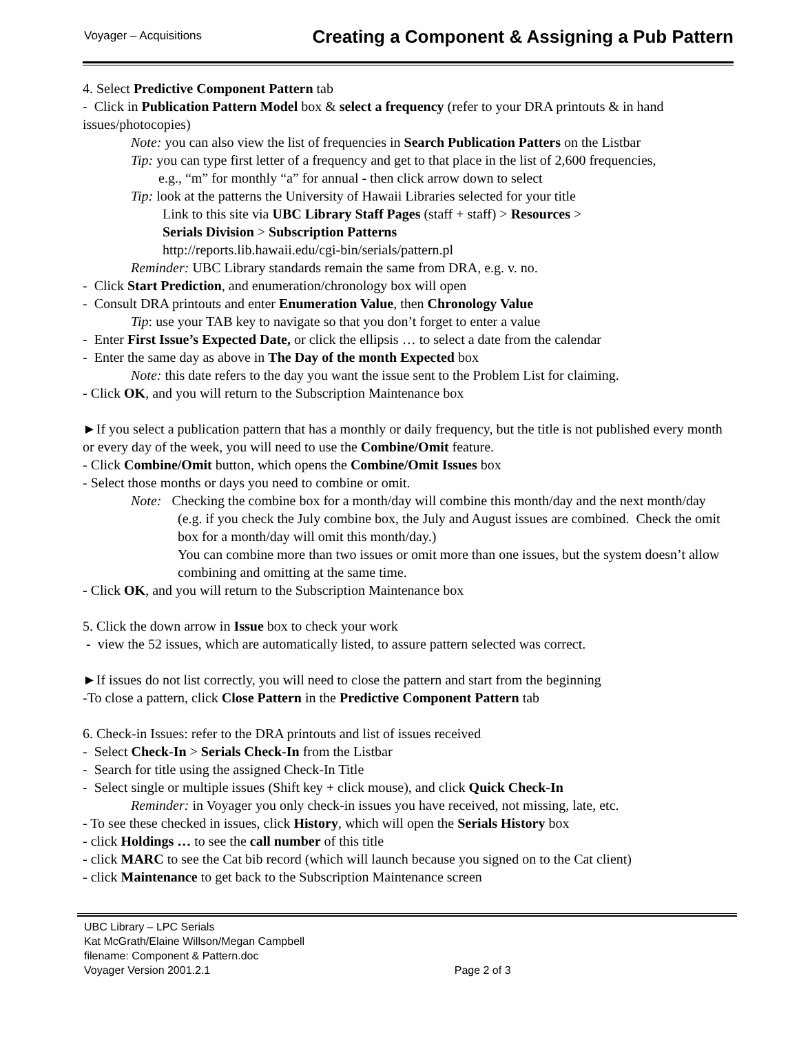Voyager – Acquisitions
Creating a Component & Assigning a Pub Pattern
4. Select Predictive Component Pattern tab
- Click in Publication Pattern Model box & select a frequency (refer to your DRA printouts & in hand issues/photocopies)
Note: you can also view the list of frequencies in Search Publication Patters on the Listbar
Tip: you can type first letter of a frequency and get to that place in the list of 2,600 frequencies,
e.g., “m” for monthly “a” for annual - then click arrow down to select
Tip: look at the patterns the University of Hawaii Libraries selected for your title
Link to this site via UBC Library Staff Pages (staff + staff) > Resources >
Serials Division > Subscription Patterns
http://reports.lib.hawaii.edu/cgi-bin/serials/pattern.pl
Reminder: UBC Library standards remain the same from DRA, e.g. v. no.
- Click Start Prediction, and enumeration/chronology box will open
- Consult DRA printouts and enter Enumeration Value, then Chronology Value
Tip: use your TAB key to navigate so that you don’t forget to enter a value
- Enter First Issue’s Expected Date, or click the ellipsis … to select a date from the calendar
- Enter the same day as above in The Day of the month Expected box
Note: this date refers to the day you want the issue sent to the Problem List for claiming.
- Click OK, and you will return to the Subscription Maintenance box
►If you select a publication pattern that has a monthly or daily frequency, but the title is not published every month or every day of the week, you will need to use the Combine/Omit feature.
- Click Combine/Omit button, which opens the Combine/Omit Issues box
- Select those months or days you need to combine or omit.
Note: Checking the combine box for a month/day will combine this month/day and the next month/day (e.g. if you check the July combine box, the July and August issues are combined. Check the omit box for a month/day will omit this month/day.)
You can combine more than two issues or omit more than one issues, but the system doesn’t allow combining and omitting at the same time.
- Click OK, and you will return to the Subscription Maintenance box
5. Click the down arrow in Issue box to check your work
- view the 52 issues, which are automatically listed, to assure pattern selected was correct.
►If issues do not list correctly, you will need to close the pattern and start from the beginning
-To close a pattern, click Close Pattern in the Predictive Component Pattern tab
6. Check-in Issues: refer to the DRA printouts and list of issues received
- Select Check-In > Serials Check-In from the Listbar
- Search for title using the assigned Check-In Title
- Select single or multiple issues (Shift key + click mouse), and click Quick Check-In
Reminder: in Voyager you only check-in issues you have received, not missing, late, etc.
- To see these checked in issues, click History, which will open the Serials History box
- click Holdings … to see the call number of this title
- click MARC to see the Cat bib record (which will launch because you signed on to the Cat client)
- click Maintenance to get back to the Subscription Maintenance screen
UBC Library – LPC Serials
Kat McGrath/Elaine Willson/Megan Campbell
filename: Component & Pattern.doc
Voyager Version 2001.2.1 Page 2 of 3